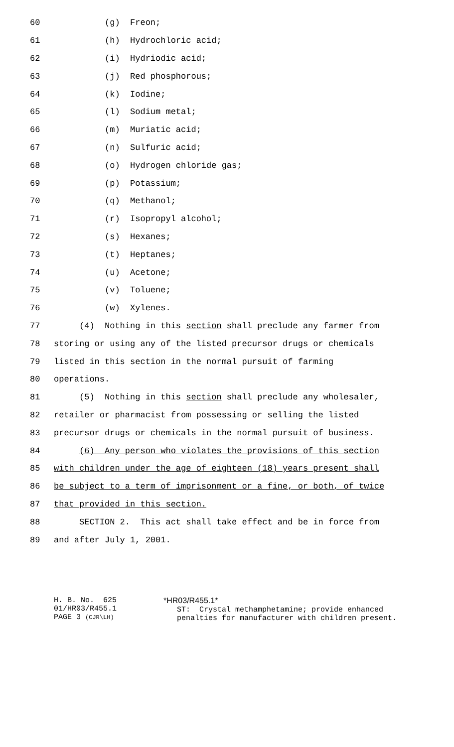60 (g) Freon;
61 (h) Hydrochloric acid;
62 (i) Hydriodic acid;
63 (j) Red phosphorous;
64 (k) Iodine;
65 (l) Sodium metal;
66 (m) Muriatic acid;
67 (n) Sulfuric acid;
68 (o) Hydrogen chloride gas;
69 (p) Potassium;
70 (q) Methanol;
71 (r) Isopropyl alcohol;
72 (s) Hexanes;
73 (t) Heptanes;
74 (u) Acetone;
75 (v) Toluene;
76 (w) Xylenes.
77 (4) Nothing in this section shall preclude any farmer from
78 storing or using any of the listed precursor drugs or chemicals
79 listed in this section in the normal pursuit of farming
80 operations.
81 (5) Nothing in this section shall preclude any wholesaler,
82 retailer or pharmacist from possessing or selling the listed
83 precursor drugs or chemicals in the normal pursuit of business.
84 (6) Any person who violates the provisions of this section
85 with children under the age of eighteen (18) years present shall
86 be subject to a term of imprisonment or a fine, or both, of twice
87 that provided in this section.
88 SECTION 2. This act shall take effect and be in force from
89 and after July 1, 2001.
H. B. No. 625 01/HR03/R455.1 PAGE 3 (CJR\LH)
*HR03/R455.1* ST: Crystal methamphetamine; provide enhanced penalties for manufacturer with children present.